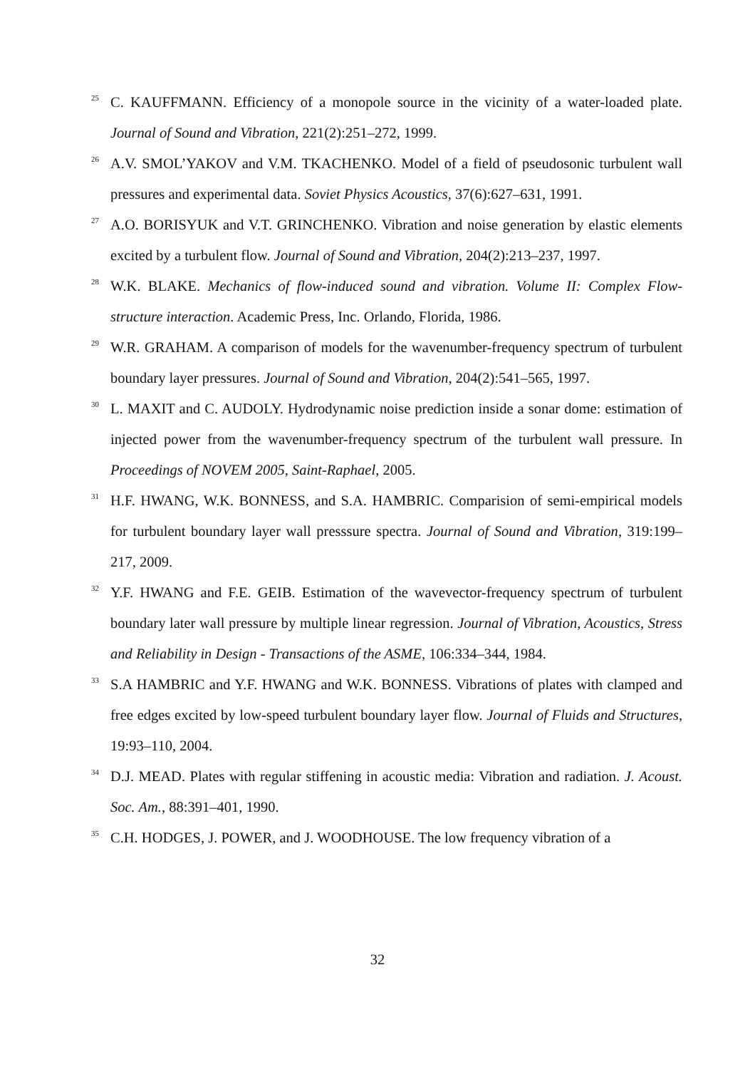<sup>25</sup>
C. KAUFFMANN. Efficiency of a monopole source in the vicinity of a water-loaded plate. Journal of Sound and Vibration, 221(2):251–272, 1999.
<sup>26</sup>
A.V. SMOL’YAKOV and V.M. TKACHENKO. Model of a field of pseudosonic turbulent wall pressures and experimental data. Soviet Physics Acoustics, 37(6):627–631, 1991.
<sup>27</sup>
A.O. BORISYUK and V.T. GRINCHENKO. Vibration and noise generation by elastic elements excited by a turbulent flow. Journal of Sound and Vibration, 204(2):213–237, 1997.
<sup>28</sup>
W.K. BLAKE. Mechanics of flow-induced sound and vibration. Volume II: Complex Flow-structure interaction. Academic Press, Inc. Orlando, Florida, 1986.
<sup>29</sup>
W.R. GRAHAM. A comparison of models for the wavenumber-frequency spectrum of turbulent boundary layer pressures. Journal of Sound and Vibration, 204(2):541–565, 1997.
<sup>30</sup>
L. MAXIT and C. AUDOLY. Hydrodynamic noise prediction inside a sonar dome: estimation of injected power from the wavenumber-frequency spectrum of the turbulent wall pressure. In Proceedings of NOVEM 2005, Saint-Raphael, 2005.
<sup>31</sup>
H.F. HWANG, W.K. BONNESS, and S.A. HAMBRIC. Comparision of semi-empirical models for turbulent boundary layer wall presssure spectra. Journal of Sound and Vibration, 319:199–217, 2009.
<sup>32</sup>
Y.F. HWANG and F.E. GEIB. Estimation of the wavevector-frequency spectrum of turbulent boundary later wall pressure by multiple linear regression. Journal of Vibration, Acoustics, Stress and Reliability in Design - Transactions of the ASME, 106:334–344, 1984.
<sup>33</sup>
S.A HAMBRIC and Y.F. HWANG and W.K. BONNESS. Vibrations of plates with clamped and free edges excited by low-speed turbulent boundary layer flow. Journal of Fluids and Structures, 19:93–110, 2004.
<sup>34</sup>
D.J. MEAD. Plates with regular stiffening in acoustic media: Vibration and radiation. J. Acoust. Soc. Am., 88:391–401, 1990.
<sup>35</sup>
C.H. HODGES, J. POWER, and J. WOODHOUSE. The low frequency vibration of a
32